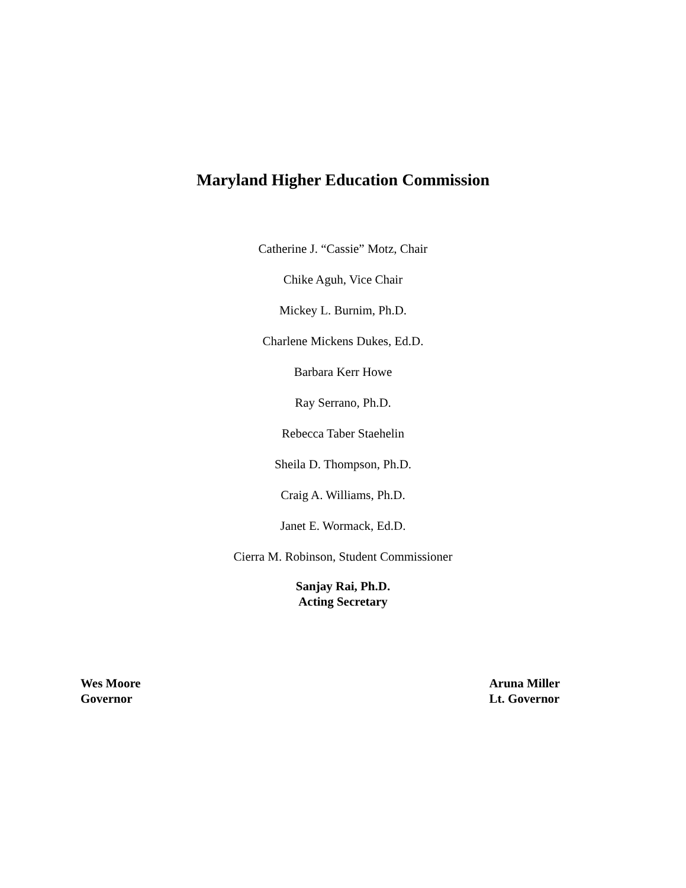Maryland Higher Education Commission
Catherine J. “Cassie” Motz, Chair
Chike Aguh, Vice Chair
Mickey L. Burnim, Ph.D.
Charlene Mickens Dukes, Ed.D.
Barbara Kerr Howe
Ray Serrano, Ph.D.
Rebecca Taber Staehelin
Sheila D. Thompson, Ph.D.
Craig A. Williams, Ph.D.
Janet E. Wormack, Ed.D.
Cierra M. Robinson, Student Commissioner
Sanjay Rai, Ph.D.
Acting Secretary
Wes Moore
Governor
Aruna Miller
Lt. Governor